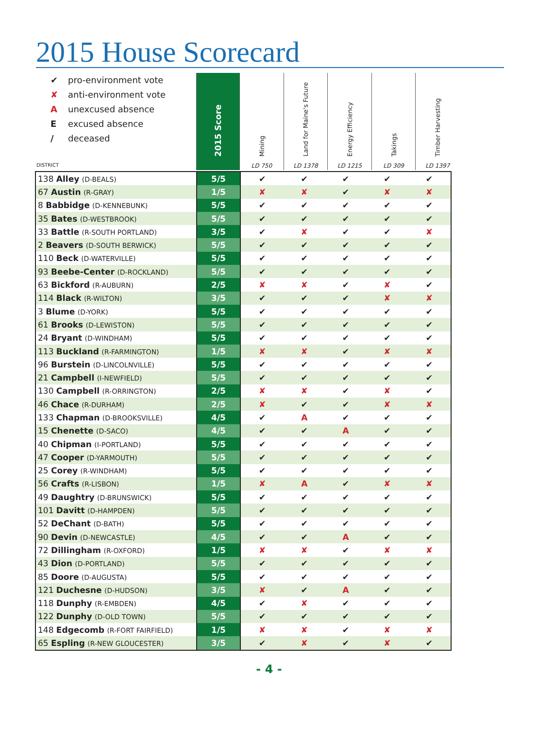2015 House Scorecard
✔ pro-environment vote
✘ anti-environment vote
Aunexcused absence
Eexcused absence
/ deceased
DISTRICT
2015 Score
Mining
LD 750
Land for Maine's Future
LD 1378
Energy Efficiency
LD 1215
Takings
LD 309
Timber Harvesting
LD 1397
| 138 Alley (D-BEALS) | 5/5 | ✔ | ✔ | ✔ | ✔ | ✔ |
| 67 Austin (R-GRAY) | 1/5 | ✘ | ✘ | ✔ | ✘ | ✘ |
| 8 Babbidge (D-KENNEBUNK) | 5/5 | ✔ | ✔ | ✔ | ✔ | ✔ |
| 35 Bates (D-WESTBROOK) | 5/5 | ✔ | ✔ | ✔ | ✔ | ✔ |
| 33 Battle (R-SOUTH PORTLAND) | 3/5 | ✔ | ✘ | ✔ | ✔ | ✘ |
| 2 Beavers (D-SOUTH BERWICK) | 5/5 | ✔ | ✔ | ✔ | ✔ | ✔ |
| 110 Beck (D-WATERVILLE) | 5/5 | ✔ | ✔ | ✔ | ✔ | ✔ |
| 93 Beebe-Center (D-ROCKLAND) | 5/5 | ✔ | ✔ | ✔ | ✔ | ✔ |
| 63 Bickford (R-AUBURN) | 2/5 | ✘ | ✘ | ✔ | ✘ | ✔ |
| 114 Black (R-WILTON) | 3/5 | ✔ | ✔ | ✔ | ✘ | ✘ |
| 3 Blume (D-YORK) | 5/5 | ✔ | ✔ | ✔ | ✔ | ✔ |
| 61 Brooks (D-LEWISTON) | 5/5 | ✔ | ✔ | ✔ | ✔ | ✔ |
| 24 Bryant (D-WINDHAM) | 5/5 | ✔ | ✔ | ✔ | ✔ | ✔ |
| 113 Buckland (R-FARMINGTON) | 1/5 | ✘ | ✘ | ✔ | ✘ | ✘ |
| 96 Burstein (D-LINCOLNVILLE) | 5/5 | ✔ | ✔ | ✔ | ✔ | ✔ |
| 21 Campbell (I-NEWFIELD) | 5/5 | ✔ | ✔ | ✔ | ✔ | ✔ |
| 130 Campbell (R-ORRINGTON) | 2/5 | ✘ | ✘ | ✔ | ✘ | ✔ |
| 46 Chace (R-DURHAM) | 2/5 | ✘ | ✔ | ✔ | ✘ | ✘ |
| 133 Chapman (D-BROOKSVILLE) | 4/5 | ✔ | A | ✔ | ✔ | ✔ |
| 15 Chenette (D-SACO) | 4/5 | ✔ | ✔ | A | ✔ | ✔ |
| 40 Chipman (I-PORTLAND) | 5/5 | ✔ | ✔ | ✔ | ✔ | ✔ |
| 47 Cooper (D-YARMOUTH) | 5/5 | ✔ | ✔ | ✔ | ✔ | ✔ |
| 25 Corey (R-WINDHAM) | 5/5 | ✔ | ✔ | ✔ | ✔ | ✔ |
| 56 Crafts (R-LISBON) | 1/5 | ✘ | A | ✔ | ✘ | ✘ |
| 49 Daughtry (D-BRUNSWICK) | 5/5 | ✔ | ✔ | ✔ | ✔ | ✔ |
| 101 Davitt (D-HAMPDEN) | 5/5 | ✔ | ✔ | ✔ | ✔ | ✔ |
| 52 DeChant (D-BATH) | 5/5 | ✔ | ✔ | ✔ | ✔ | ✔ |
| 90 Devin (D-NEWCASTLE) | 4/5 | ✔ | ✔ | A | ✔ | ✔ |
| 72 Dillingham (R-OXFORD) | 1/5 | ✘ | ✘ | ✔ | ✘ | ✘ |
| 43 Dion (D-PORTLAND) | 5/5 | ✔ | ✔ | ✔ | ✔ | ✔ |
| 85 Doore (D-AUGUSTA) | 5/5 | ✔ | ✔ | ✔ | ✔ | ✔ |
| 121 Duchesne (D-HUDSON) | 3/5 | ✘ | ✔ | A | ✔ | ✔ |
| 118 Dunphy (R-EMBDEN) | 4/5 | ✔ | ✘ | ✔ | ✔ | ✔ |
| 122 Dunphy (D-OLD TOWN) | 5/5 | ✔ | ✔ | ✔ | ✔ | ✔ |
| 148 Edgecomb (R-FORT FAIRFIELD) | 1/5 | ✘ | ✘ | ✔ | ✘ | ✘ |
| 65 Espling (R-NEW GLOUCESTER) | 3/5 | ✔ | ✘ | ✔ | ✘ | ✔ |
- 4 -